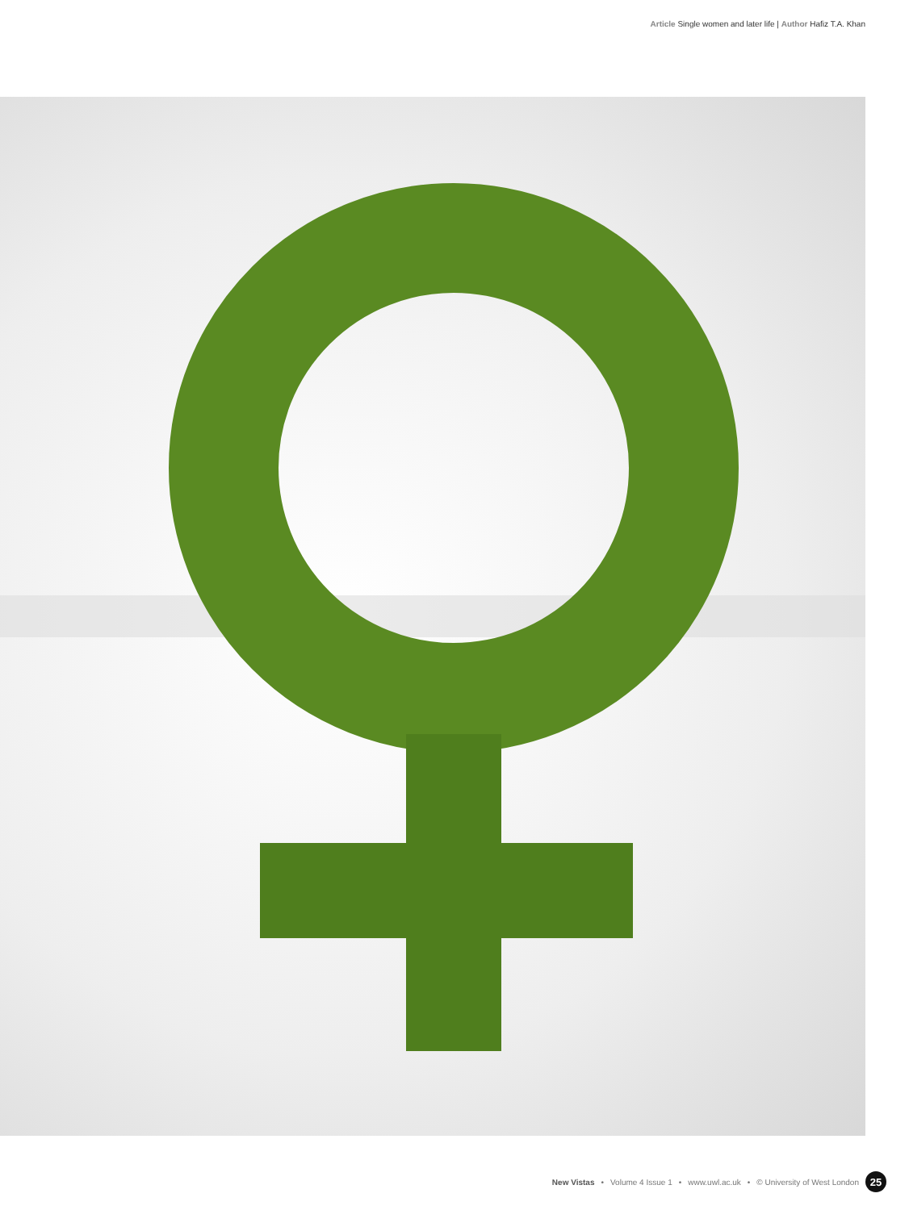Article Single women and later life | Author Hafiz T.A. Khan
New Vistas • Volume 4 Issue 1 • www.uwl.ac.uk • © University of West London 25